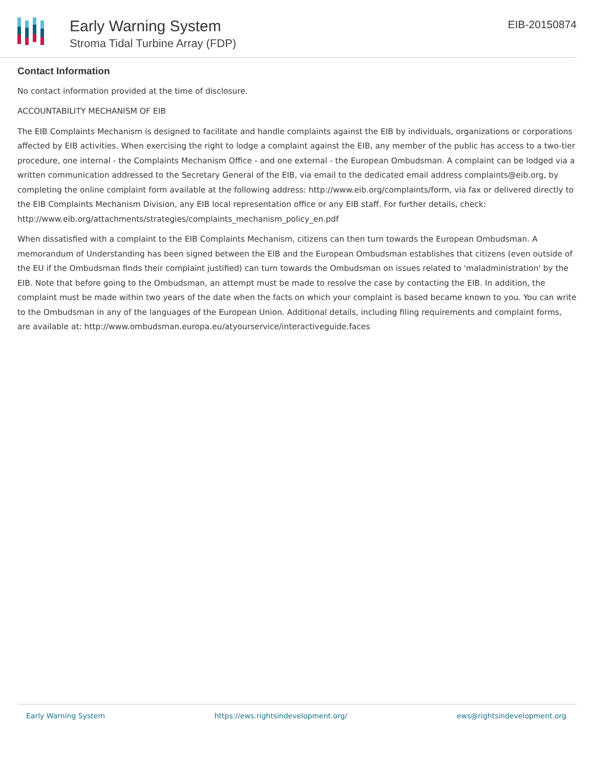Early Warning System
Stroma Tidal Turbine Array (FDP)
EIB-20150874
Contact Information
No contact information provided at the time of disclosure.
ACCOUNTABILITY MECHANISM OF EIB
The EIB Complaints Mechanism is designed to facilitate and handle complaints against the EIB by individuals, organizations or corporations affected by EIB activities. When exercising the right to lodge a complaint against the EIB, any member of the public has access to a two-tier procedure, one internal - the Complaints Mechanism Office - and one external - the European Ombudsman. A complaint can be lodged via a written communication addressed to the Secretary General of the EIB, via email to the dedicated email address complaints@eib.org, by completing the online complaint form available at the following address: http://www.eib.org/complaints/form, via fax or delivered directly to the EIB Complaints Mechanism Division, any EIB local representation office or any EIB staff. For further details, check: http://www.eib.org/attachments/strategies/complaints_mechanism_policy_en.pdf
When dissatisfied with a complaint to the EIB Complaints Mechanism, citizens can then turn towards the European Ombudsman. A memorandum of Understanding has been signed between the EIB and the European Ombudsman establishes that citizens (even outside of the EU if the Ombudsman finds their complaint justified) can turn towards the Ombudsman on issues related to 'maladministration' by the EIB. Note that before going to the Ombudsman, an attempt must be made to resolve the case by contacting the EIB. In addition, the complaint must be made within two years of the date when the facts on which your complaint is based became known to you. You can write to the Ombudsman in any of the languages of the European Union. Additional details, including filing requirements and complaint forms, are available at: http://www.ombudsman.europa.eu/atyourservice/interactiveguide.faces
Early Warning System https://ews.rightsindevelopment.org/ ews@rightsindevelopment.org